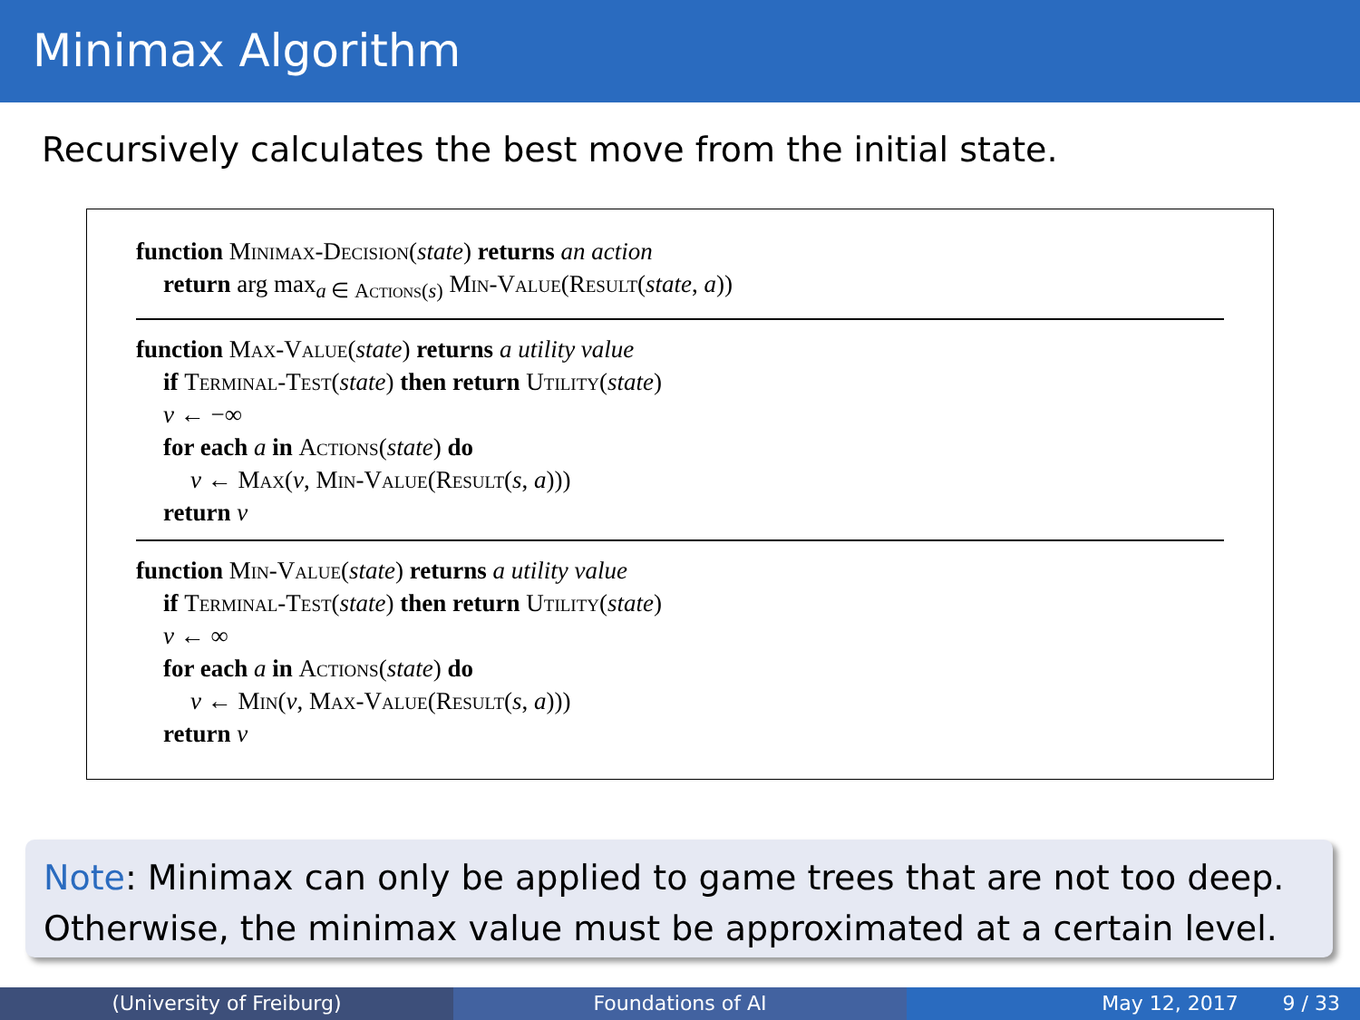Minimax Algorithm
Recursively calculates the best move from the initial state.
function Minimax-Decision(state) returns an action
return arg max<sub>a ∈ Actions(s)</sub> Min-Value(Result(state, a))
function Max-Value(state) returns a utility value
if Terminal-Test(state) then return Utility(state)
v ← −∞
for each a in Actions(state) do
v ← Max(v, Min-Value(Result(s, a)))
return v
function Min-Value(state) returns a utility value
if Terminal-Test(state) then return Utility(state)
v ← ∞
for each a in Actions(state) do
v ← Min(v, Max-Value(Result(s, a)))
return v
Note: Minimax can only be applied to game trees that are not too deep. Otherwise, the minimax value must be approximated at a certain level.
(University of Freiburg) Foundations of AI May 12, 2017 9 / 33